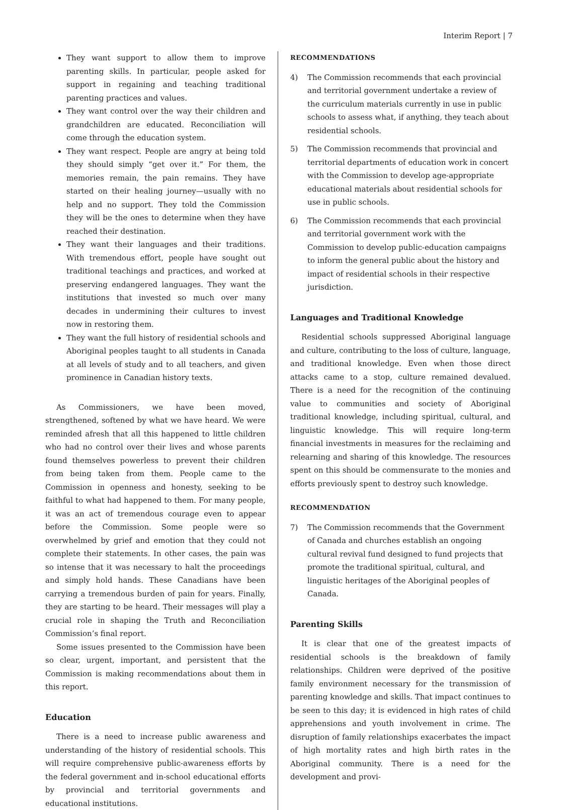Interim Report | 7
They want support to allow them to improve parenting skills. In particular, people asked for support in regaining and teaching traditional parenting practices and values.
They want control over the way their children and grandchildren are educated. Reconciliation will come through the education system.
They want respect. People are angry at being told they should simply “get over it.” For them, the memories remain, the pain remains. They have started on their healing journey—usually with no help and no support. They told the Commission they will be the ones to determine when they have reached their destination.
They want their languages and their traditions. With tremendous effort, people have sought out traditional teachings and practices, and worked at preserving endangered languages. They want the institutions that invested so much over many decades in undermining their cultures to invest now in restoring them.
They want the full history of residential schools and Aboriginal peoples taught to all students in Canada at all levels of study and to all teachers, and given prominence in Canadian history texts.
As Commissioners, we have been moved, strengthened, softened by what we have heard. We were reminded afresh that all this happened to little children who had no control over their lives and whose parents found themselves powerless to prevent their children from being taken from them. People came to the Commission in openness and honesty, seeking to be faithful to what had happened to them. For many people, it was an act of tremendous courage even to appear before the Commission. Some people were so overwhelmed by grief and emotion that they could not complete their statements. In other cases, the pain was so intense that it was necessary to halt the proceedings and simply hold hands. These Canadians have been carrying a tremendous burden of pain for years. Finally, they are starting to be heard. Their messages will play a crucial role in shaping the Truth and Reconciliation Commission’s final report.
Some issues presented to the Commission have been so clear, urgent, important, and persistent that the Commission is making recommendations about them in this report.
Education
There is a need to increase public awareness and understanding of the history of residential schools. This will require comprehensive public-awareness efforts by the federal government and in-school educational efforts by provincial and territorial governments and educational institutions.
RECOMMENDATIONS
4) The Commission recommends that each provincial and territorial government undertake a review of the curriculum materials currently in use in public schools to assess what, if anything, they teach about residential schools.
5) The Commission recommends that provincial and territorial departments of education work in concert with the Commission to develop age-appropriate educational materials about residential schools for use in public schools.
6) The Commission recommends that each provincial and territorial government work with the Commission to develop public-education campaigns to inform the general public about the history and impact of residential schools in their respective jurisdiction.
Languages and Traditional Knowledge
Residential schools suppressed Aboriginal language and culture, contributing to the loss of culture, language, and traditional knowledge. Even when those direct attacks came to a stop, culture remained devalued. There is a need for the recognition of the continuing value to communities and society of Aboriginal traditional knowledge, including spiritual, cultural, and linguistic knowledge. This will require long-term financial investments in measures for the reclaiming and relearning and sharing of this knowledge. The resources spent on this should be commensurate to the monies and efforts previously spent to destroy such knowledge.
RECOMMENDATION
7) The Commission recommends that the Government of Canada and churches establish an ongoing cultural revival fund designed to fund projects that promote the traditional spiritual, cultural, and linguistic heritages of the Aboriginal peoples of Canada.
Parenting Skills
It is clear that one of the greatest impacts of residential schools is the breakdown of family relationships. Children were deprived of the positive family environment necessary for the transmission of parenting knowledge and skills. That impact continues to be seen to this day; it is evidenced in high rates of child apprehensions and youth involvement in crime. The disruption of family relationships exacerbates the impact of high mortality rates and high birth rates in the Aboriginal community. There is a need for the development and provi-